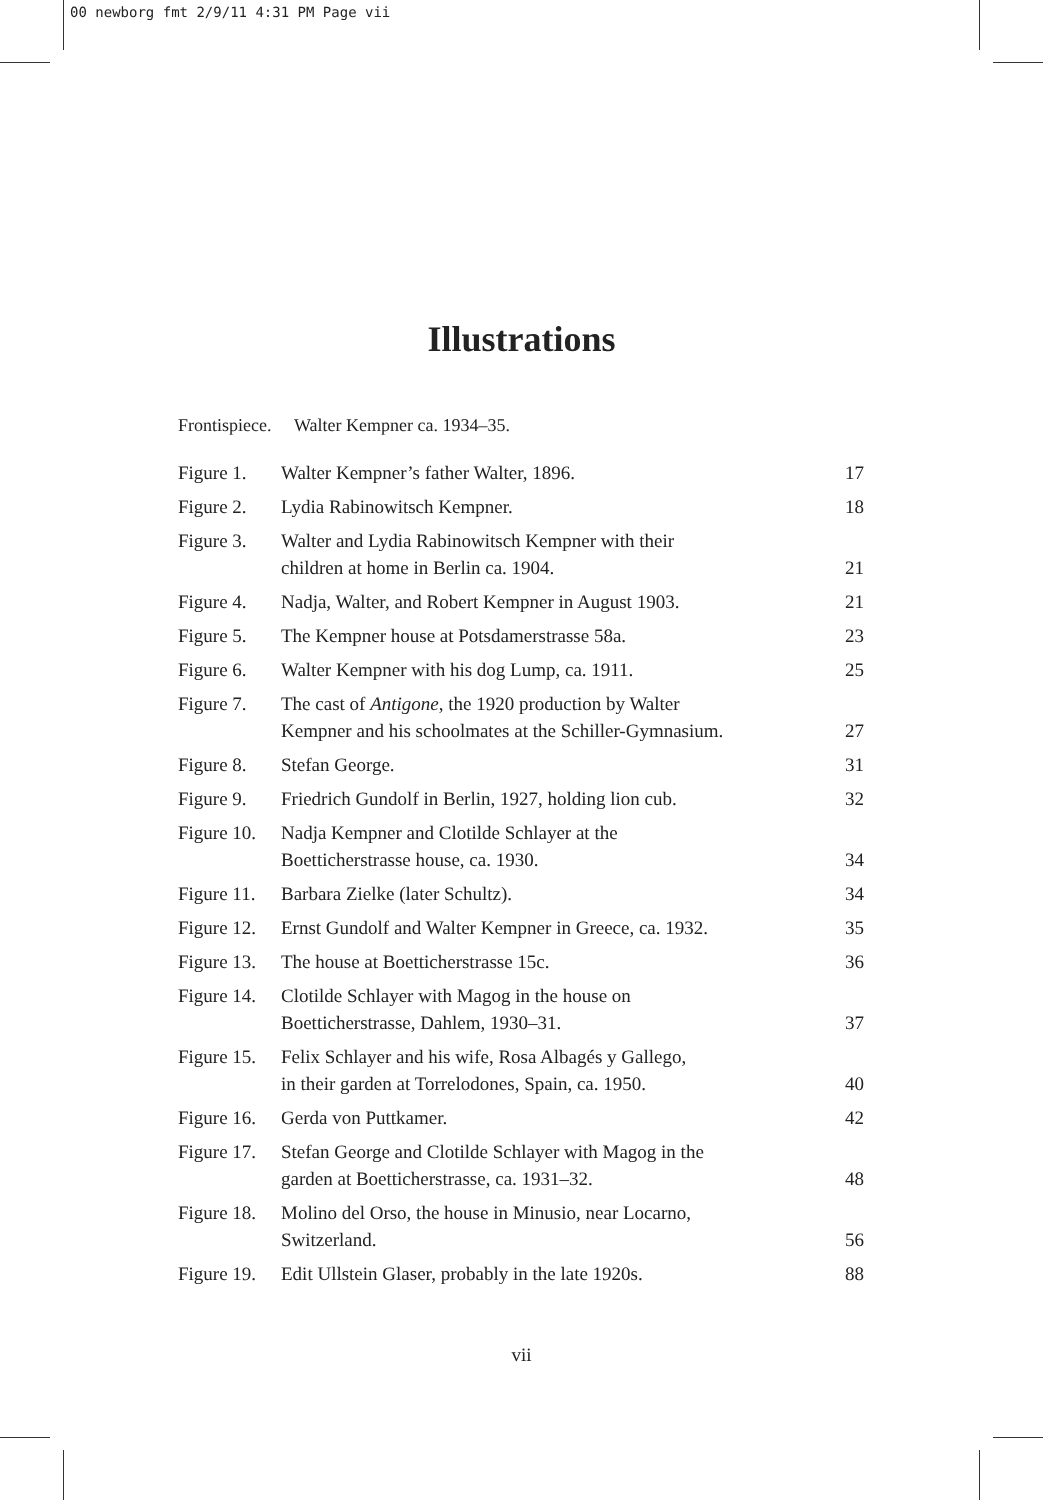00 newborg fmt 2/9/11 4:31 PM Page vii
Illustrations
Frontispiece. Walter Kempner ca. 1934–35.
| Figure 1. | Walter Kempner’s father Walter, 1896. | 17 |
| Figure 2. | Lydia Rabinowitsch Kempner. | 18 |
| Figure 3. | Walter and Lydia Rabinowitsch Kempner with their children at home in Berlin ca. 1904. | 21 |
| Figure 4. | Nadja, Walter, and Robert Kempner in August 1903. | 21 |
| Figure 5. | The Kempner house at Potsdamerstrasse 58a. | 23 |
| Figure 6. | Walter Kempner with his dog Lump, ca. 1911. | 25 |
| Figure 7. | The cast of Antigone , the 1920 production by Walter Kempner and his schoolmates at the Schiller-Gymnasium. | 27 |
| Figure 8. | Stefan George. | 31 |
| Figure 9. | Friedrich Gundolf in Berlin, 1927, holding lion cub. | 32 |
| Figure 10. | Nadja Kempner and Clotilde Schlayer at the Boetticherstrasse house, ca. 1930. | 34 |
| Figure 11. | Barbara Zielke (later Schultz). | 34 |
| Figure 12. | Ernst Gundolf and Walter Kempner in Greece, ca. 1932. | 35 |
| Figure 13. | The house at Boetticherstrasse 15c. | 36 |
| Figure 14. | Clotilde Schlayer with Magog in the house on Boetticherstrasse, Dahlem, 1930–31. | 37 |
| Figure 15. | Felix Schlayer and his wife, Rosa Albagés y Gallego, in their garden at Torrelodones, Spain, ca. 1950. | 40 |
| Figure 16. | Gerda von Puttkamer. | 42 |
| Figure 17. | Stefan George and Clotilde Schlayer with Magog in the garden at Boetticherstrasse, ca. 1931–32. | 48 |
| Figure 18. | Molino del Orso, the house in Minusio, near Locarno, Switzerland. | 56 |
| Figure 19. | Edit Ullstein Glaser, probably in the late 1920s. | 88 |
vii